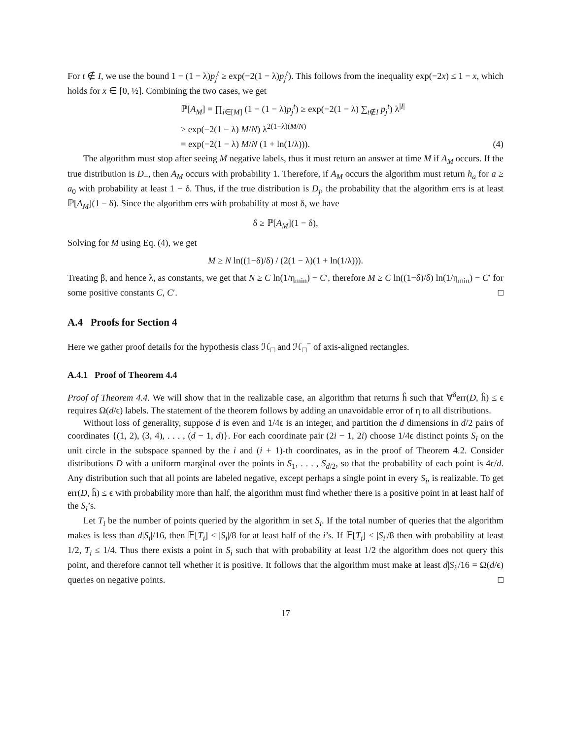For t ∉ I, we use the bound 1 − (1 − λ)p<sub>j</sub><sup>t</sup> ≥ exp(−2(1 − λ)p<sub>j</sub><sup>t</sup>). This follows from the inequality exp(−2x) ≤ 1 − x, which holds for x ∈ [0, ½]. Combining the two cases, we get
ℙ[A<sub>M</sub>] = ∏<sub>i∈[M]</sub> (1 − (1 − λ)p<sub>j</sub><sup>t</sup>) ≥ exp(−2(1 − λ) ∑<sub>t∉I</sub> p<sub>j</sub><sup>t</sup>) λ<sup>|I|</sup>
≥ exp(−2(1 − λ) M/N) λ<sup>2(1−λ)(M/N)</sup>
= exp(−2(1 − λ) M/N (1 + ln(1/λ))). (4)
The algorithm must stop after seeing M negative labels, thus it must return an answer at time M if A<sub>M</sub> occurs. If the true distribution is D<sub>−</sub>, then A<sub>M</sub> occurs with probability 1. Therefore, if A<sub>M</sub> occurs the algorithm must return h<sub>a</sub> for a ≥ a<sub>0</sub> with probability at least 1 − δ. Thus, if the true distribution is D<sub>j</sub>, the probability that the algorithm errs is at least ℙ[A<sub>M</sub>](1 − δ). Since the algorithm errs with probability at most δ, we have
δ ≥ ℙ[A<sub>M</sub>](1 − δ),
Solving for M using Eq. (4), we get
M ≥ N ln((1−δ)/δ) / (2(1 − λ)(1 + ln(1/λ))).
Treating β, and hence λ, as constants, we get that N ≥ C ln(1/η<sub>min</sub>) − C′, therefore M ≥ C ln((1−δ)/δ) ln(1/η<sub>min</sub>) − C′ for some positive constants C, C′. □
A.4 Proofs for Section 4
Here we gather proof details for the hypothesis class ℋ<sub>□</sub> and ℋ<sub>□</sub><sup>−</sup> of axis-aligned rectangles.
A.4.1 Proof of Theorem 4.4
Proof of Theorem 4.4. We will show that in the realizable case, an algorithm that returns ĥ such that ∀<sup>δ</sup>err(D, ĥ) ≤ ϵ requires Ω(d/ϵ) labels. The statement of the theorem follows by adding an unavoidable error of η to all distributions.
Without loss of generality, suppose d is even and 1/4ϵ is an integer, and partition the d dimensions in d/2 pairs of coordinates {(1, 2), (3, 4), . . . , (d − 1, d)}. For each coordinate pair (2i − 1, 2i) choose 1/4ϵ distinct points S<sub>i</sub> on the unit circle in the subspace spanned by the i and (i + 1)-th coordinates, as in the proof of Theorem 4.2. Consider distributions D with a uniform marginal over the points in S<sub>1</sub>, . . . , S<sub>d/2</sub>, so that the probability of each point is 4ϵ/d. Any distribution such that all points are labeled negative, except perhaps a single point in every S<sub>i</sub>, is realizable. To get err(D, ĥ) ≤ ϵ with probability more than half, the algorithm must find whether there is a positive point in at least half of the S<sub>i</sub>’s.
Let T<sub>i</sub> be the number of points queried by the algorithm in set S<sub>i</sub>. If the total number of queries that the algorithm makes is less than d|S<sub>i</sub>|/16, then 𝔼[T<sub>i</sub>] < |S<sub>i</sub>|/8 for at least half of the i’s. If 𝔼[T<sub>i</sub>] < |S<sub>i</sub>|/8 then with probability at least 1/2, T<sub>i</sub> ≤ 1/4. Thus there exists a point in S<sub>i</sub> such that with probability at least 1/2 the algorithm does not query this point, and therefore cannot tell whether it is positive. It follows that the algorithm must make at least d|S<sub>i</sub>|/16 = Ω(d/ϵ) queries on negative points. □
17